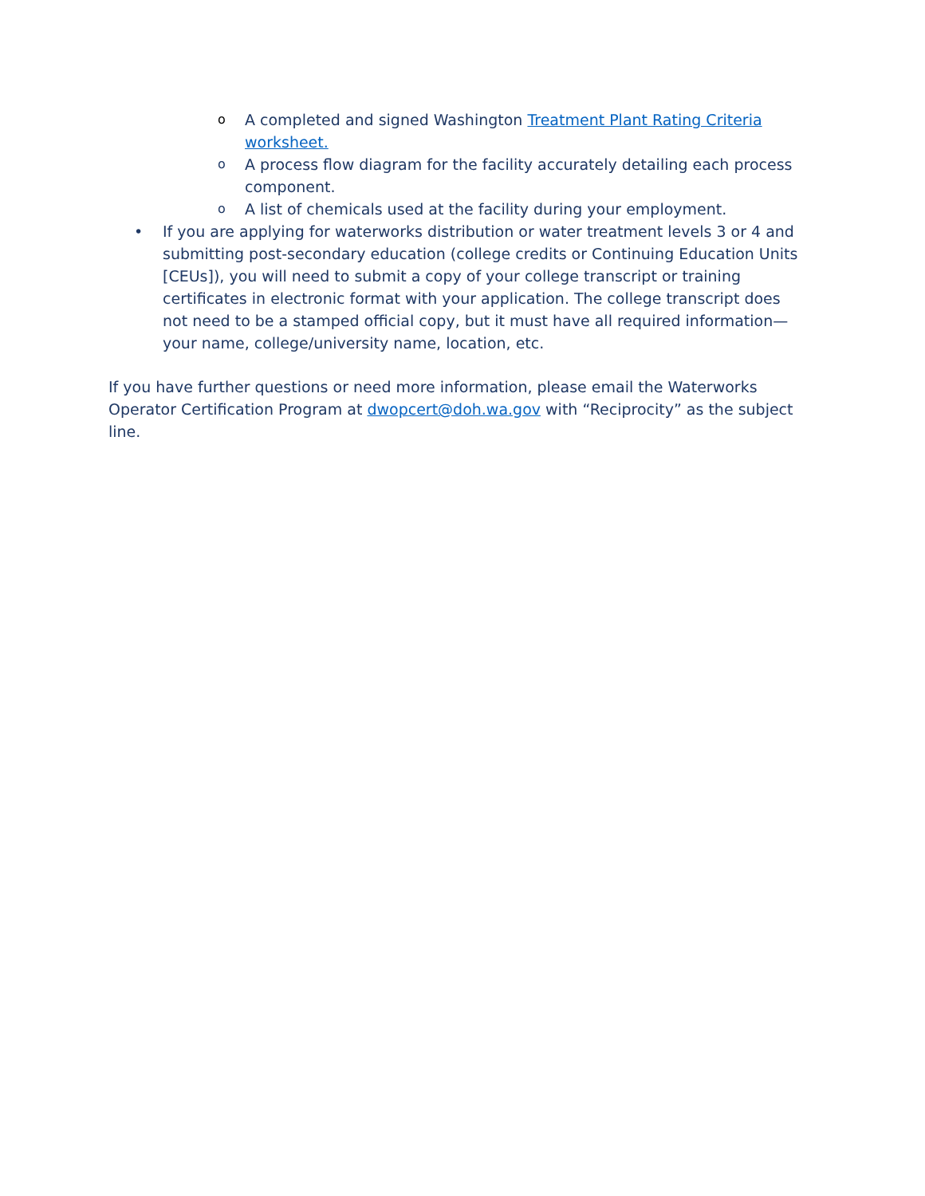o A completed and signed Washington Treatment Plant Rating Criteria worksheet.
o A process flow diagram for the facility accurately detailing each process component.
o A list of chemicals used at the facility during your employment.
• If you are applying for waterworks distribution or water treatment levels 3 or 4 and submitting post-secondary education (college credits or Continuing Education Units [CEUs]), you will need to submit a copy of your college transcript or training certificates in electronic format with your application. The college transcript does not need to be a stamped official copy, but it must have all required information—your name, college/university name, location, etc.
If you have further questions or need more information, please email the Waterworks Operator Certification Program at dwopcert@doh.wa.gov with “Reciprocity” as the subject line.